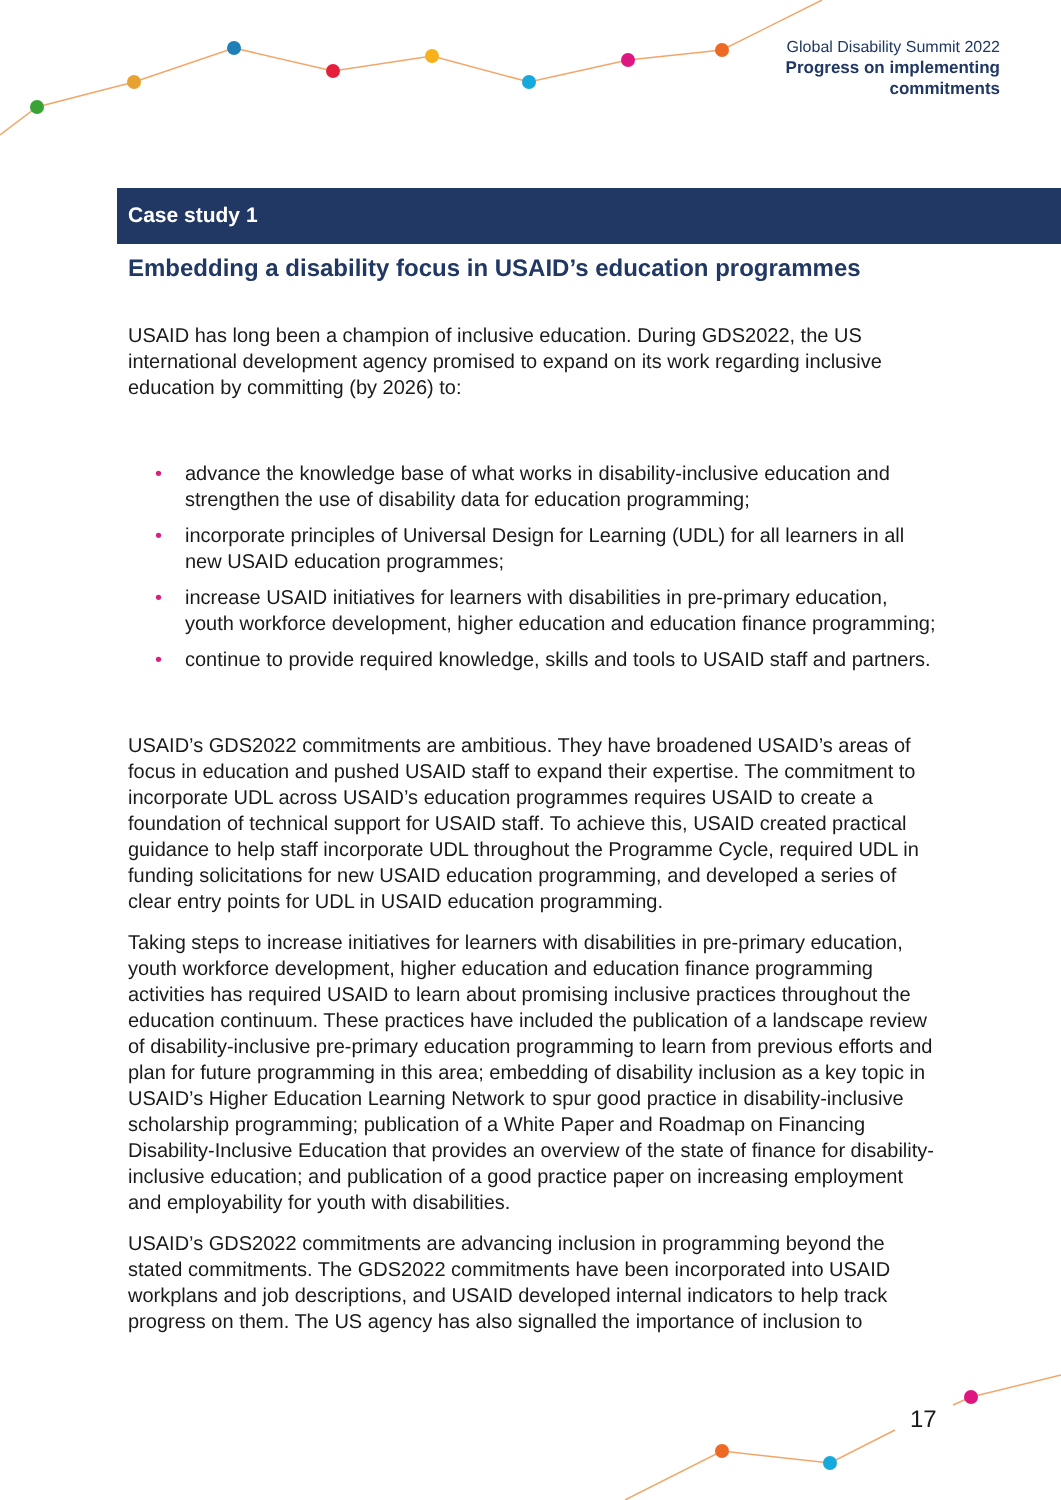Global Disability Summit 2022
Progress on implementing
commitments
Case study 1
Embedding a disability focus in USAID’s education programmes
USAID has long been a champion of inclusive education. During GDS2022, the US international development agency promised to expand on its work regarding inclusive education by committing (by 2026) to:
• advance the knowledge base of what works in disability-inclusive education and strengthen the use of disability data for education programming;
• incorporate principles of Universal Design for Learning (UDL) for all learners in all new USAID education programmes;
• increase USAID initiatives for learners with disabilities in pre-primary education, youth workforce development, higher education and education finance programming;
• continue to provide required knowledge, skills and tools to USAID staff and partners.
USAID’s GDS2022 commitments are ambitious. They have broadened USAID’s areas of focus in education and pushed USAID staff to expand their expertise. The commitment to incorporate UDL across USAID’s education programmes requires USAID to create a foundation of technical support for USAID staff. To achieve this, USAID created practical guidance to help staff incorporate UDL throughout the Programme Cycle, required UDL in funding solicitations for new USAID education programming, and developed a series of clear entry points for UDL in USAID education programming.
Taking steps to increase initiatives for learners with disabilities in pre-primary education, youth workforce development, higher education and education finance programming activities has required USAID to learn about promising inclusive practices throughout the education continuum. These practices have included the publication of a landscape review of disability-inclusive pre-primary education programming to learn from previous efforts and plan for future programming in this area; embedding of disability inclusion as a key topic in USAID’s Higher Education Learning Network to spur good practice in disability-inclusive scholarship programming; publication of a White Paper and Roadmap on Financing Disability-Inclusive Education that provides an overview of the state of finance for disability- inclusive education; and publication of a good practice paper on increasing employment and employability for youth with disabilities.
USAID’s GDS2022 commitments are advancing inclusion in programming beyond the stated commitments. The GDS2022 commitments have been incorporated into USAID workplans and job descriptions, and USAID developed internal indicators to help track progress on them. The US agency has also signalled the importance of inclusion to
17